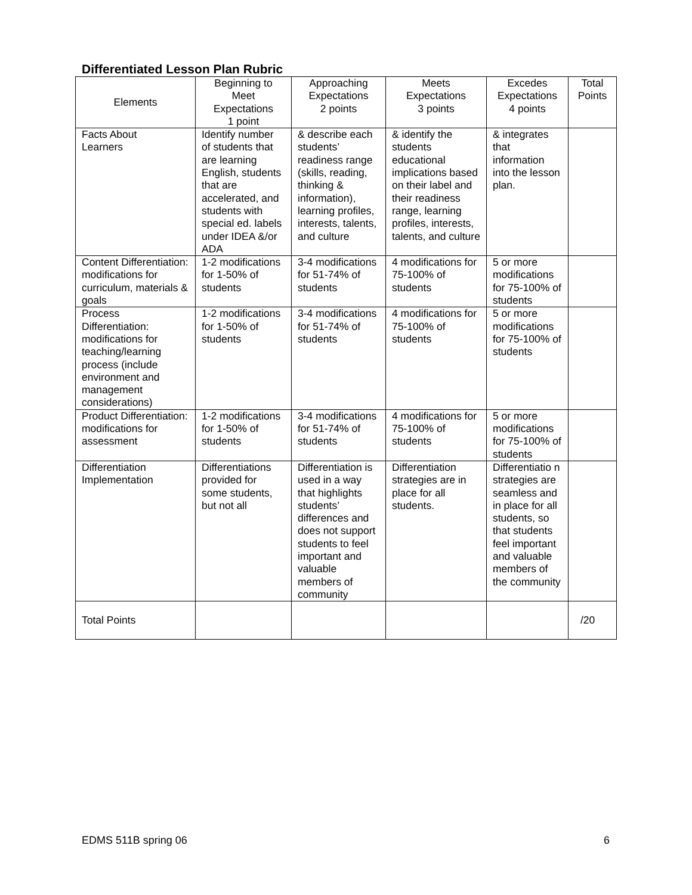Differentiated Lesson Plan Rubric
| Elements | Beginning to Meet Expectations 1 point | Approaching Expectations 2 points | Meets Expectations 3 points | Excedes Expectations 4 points | Total Points |
| --- | --- | --- | --- | --- | --- |
| Facts About Learners | Identify number of students that are learning English, students that are accelerated, and students with special ed. labels under IDEA &/or ADA | & describe each students’ readiness range (skills, reading, thinking & information), learning profiles, interests, talents, and culture | & identify the students educational implications based on their label and their readiness range, learning profiles, interests, talents, and culture | & integrates that information into the lesson plan. | |
| Content Differentiation: modifications for curriculum, materials & goals | 1-2 modifications for 1-50% of students | 3-4 modifications for 51-74% of students | 4 modifications for 75-100% of students | 5 or more modifications for 75-100% of students | |
| Process Differentiation: modifications for teaching/learning process (include environment and management considerations) | 1-2 modifications for 1-50% of students | 3-4 modifications for 51-74% of students | 4 modifications for 75-100% of students | 5 or more modifications for 75-100% of students | |
| Product Differentiation: modifications for assessment | 1-2 modifications for 1-50% of students | 3-4 modifications for 51-74% of students | 4 modifications for 75-100% of students | 5 or more modifications for 75-100% of students | |
| Differentiation Implementation | Differentiations provided for some students, but not all | Differentiation is used in a way that highlights students’ differences and does not support students to feel important and valuable members of community | Differentiation strategies are in place for all students. | Differentiatio n strategies are seamless and in place for all students, so that students feel important and valuable members of the community | |
| Total Points | | | | | /20 |
EDMS 511B spring 06 6